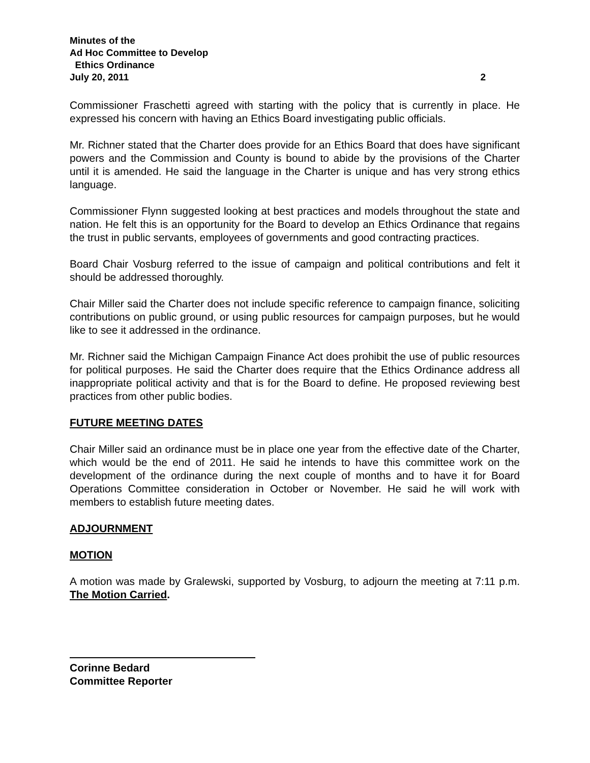Minutes of the
Ad Hoc Committee to Develop
Ethics Ordinance
July 20, 2011 2
Commissioner Fraschetti agreed with starting with the policy that is currently in place. He expressed his concern with having an Ethics Board investigating public officials.
Mr. Richner stated that the Charter does provide for an Ethics Board that does have significant powers and the Commission and County is bound to abide by the provisions of the Charter until it is amended. He said the language in the Charter is unique and has very strong ethics language.
Commissioner Flynn suggested looking at best practices and models throughout the state and nation. He felt this is an opportunity for the Board to develop an Ethics Ordinance that regains the trust in public servants, employees of governments and good contracting practices.
Board Chair Vosburg referred to the issue of campaign and political contributions and felt it should be addressed thoroughly.
Chair Miller said the Charter does not include specific reference to campaign finance, soliciting contributions on public ground, or using public resources for campaign purposes, but he would like to see it addressed in the ordinance.
Mr. Richner said the Michigan Campaign Finance Act does prohibit the use of public resources for political purposes. He said the Charter does require that the Ethics Ordinance address all inappropriate political activity and that is for the Board to define. He proposed reviewing best practices from other public bodies.
FUTURE MEETING DATES
Chair Miller said an ordinance must be in place one year from the effective date of the Charter, which would be the end of 2011. He said he intends to have this committee work on the development of the ordinance during the next couple of months and to have it for Board Operations Committee consideration in October or November. He said he will work with members to establish future meeting dates.
ADJOURNMENT
MOTION
A motion was made by Gralewski, supported by Vosburg, to adjourn the meeting at 7:11 p.m. The Motion Carried.
Corinne Bedard
Committee Reporter